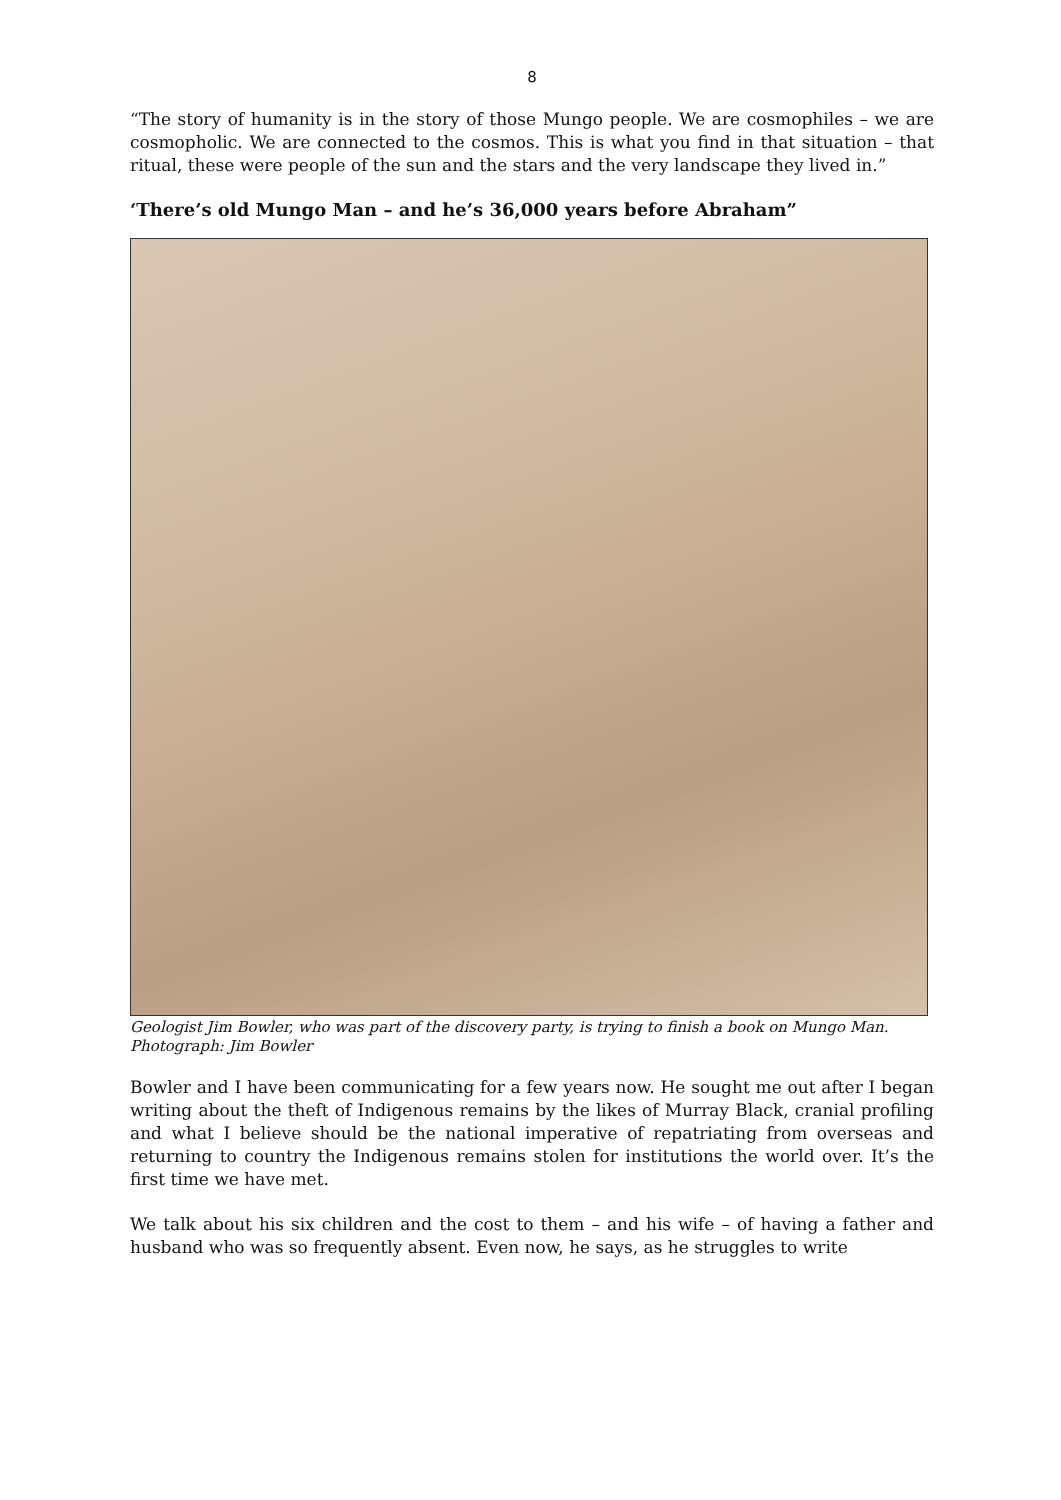8
“The story of humanity is in the story of those Mungo people. We are cosmophiles – we are cosmopholic. We are connected to the cosmos. This is what you find in that situation – that ritual, these were people of the sun and the stars and the very landscape they lived in.”
‘There’s old Mungo Man – and he’s 36,000 years before Abraham”
Geologist Jim Bowler, who was part of the discovery party, is trying to finish a book on Mungo Man. Photograph: Jim Bowler
Bowler and I have been communicating for a few years now. He sought me out after I began writing about the theft of Indigenous remains by the likes of Murray Black, cranial profiling and what I believe should be the national imperative of repatriating from overseas and returning to country the Indigenous remains stolen for institutions the world over. It’s the first time we have met.
We talk about his six children and the cost to them – and his wife – of having a father and husband who was so frequently absent. Even now, he says, as he struggles to write